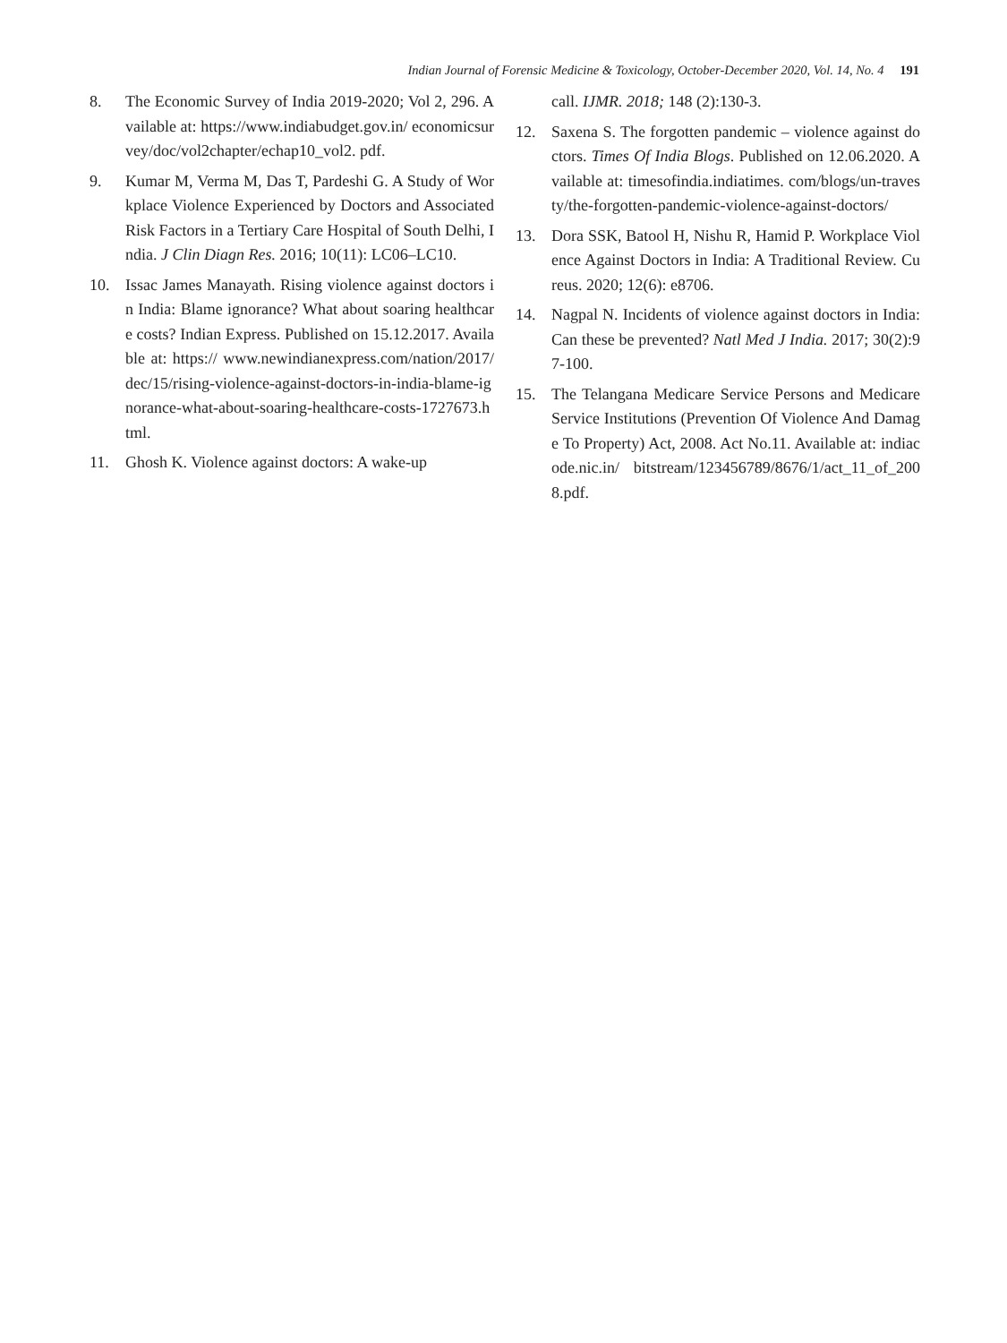Indian Journal of Forensic Medicine & Toxicology, October-December 2020, Vol. 14, No. 4 191
8. The Economic Survey of India 2019-2020; Vol 2, 296. Available at: https://www.indiabudget.gov.in/ economicsurvey/doc/vol2chapter/echap10_vol2. pdf.
9. Kumar M, Verma M, Das T, Pardeshi G. A Study of Workplace Violence Experienced by Doctors and Associated Risk Factors in a Tertiary Care Hospital of South Delhi, India. J Clin Diagn Res. 2016; 10(11): LC06–LC10.
10. Issac James Manayath. Rising violence against doctors in India: Blame ignorance? What about soaring healthcare costs? Indian Express. Published on 15.12.2017. Available at: https:// www.newindianexpress.com/nation/2017/ dec/15/rising-violence-against-doctors-in-india-blame-ignorance-what-about-soaring-healthcare-costs-1727673.html.
11. Ghosh K. Violence against doctors: A wake-up
call. IJMR. 2018; 148 (2):130-3.
12. Saxena S. The forgotten pandemic – violence against doctors. Times Of India Blogs. Published on 12.06.2020. Available at: timesofindia.indiatimes. com/blogs/un-travesty/the-forgotten-pandemic-violence-against-doctors/
13. Dora SSK, Batool H, Nishu R, Hamid P. Workplace Violence Against Doctors in India: A Traditional Review. Cureus. 2020; 12(6): e8706.
14. Nagpal N. Incidents of violence against doctors in India: Can these be prevented? Natl Med J India. 2017; 30(2):97-100.
15. The Telangana Medicare Service Persons and Medicare Service Institutions (Prevention Of Violence And Damage To Property) Act, 2008. Act No.11. Available at: indiacode.nic.in/ bitstream/123456789/8676/1/act_11_of_2008.pdf.